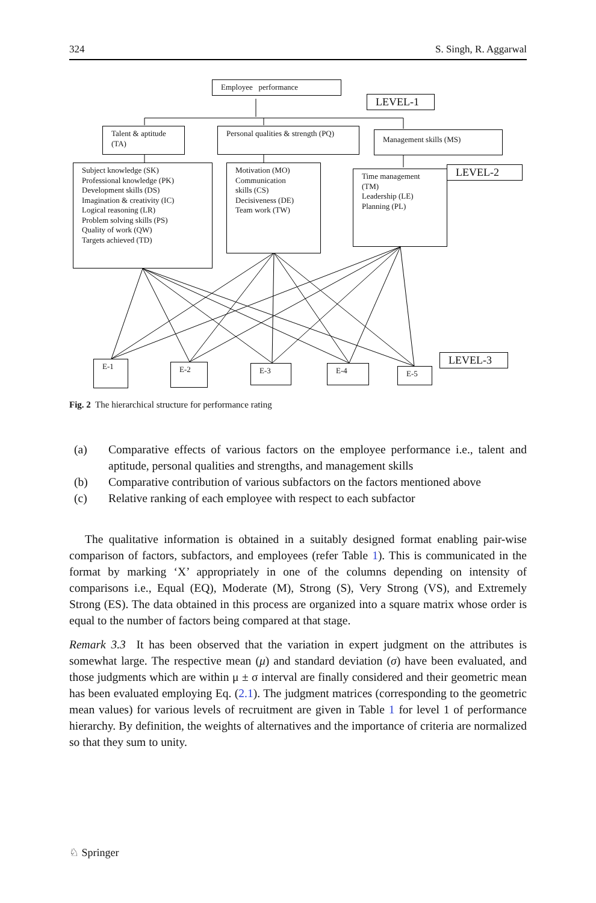324 S. Singh, R. Aggarwal
Employee performance
LEVEL-1
Talent & aptitude (TA)
Personal qualities & strength (PQ)
Management skills (MS)
Subject knowledge (SK)
Professional knowledge (PK)
Development skills (DS)
Imagination & creativity (IC)
Logical reasoning (LR)
Problem solving skills (PS)
Quality of work (QW)
Targets achieved (TD)
Motivation (MO)
Communication
skills (CS)
Decisiveness (DE)
Team work (TW)
Time management
(TM)
Leadership (LE)
Planning (PL)
LEVEL-2
E-1 E-2 E-3 E-4 E-5
LEVEL-3
Fig. 2 The hierarchical structure for performance rating
(a)
Comparative effects of various factors on the employee performance i.e., talent and aptitude, personal qualities and strengths, and management skills
(b)
Comparative contribution of various subfactors on the factors mentioned above
(c)
Relative ranking of each employee with respect to each subfactor
The qualitative information is obtained in a suitably designed format enabling pair-wise comparison of factors, subfactors, and employees (refer Table 1). This is communicated in the format by marking ‘X’ appropriately in one of the columns depending on intensity of comparisons i.e., Equal (EQ), Moderate (M), Strong (S), Very Strong (VS), and Extremely Strong (ES). The data obtained in this process are organized into a square matrix whose order is equal to the number of factors being compared at that stage.
Remark 3.3 It has been observed that the variation in expert judgment on the attributes is somewhat large. The respective mean (μ) and standard deviation (σ) have been evaluated, and those judgments which are within μ ± σ interval are finally considered and their geometric mean has been evaluated employing Eq. (2.1). The judgment matrices (corresponding to the geometric mean values) for various levels of recruitment are given in Table 1 for level 1 of performance hierarchy. By definition, the weights of alternatives and the importance of criteria are normalized so that they sum to unity.
♘ Springer